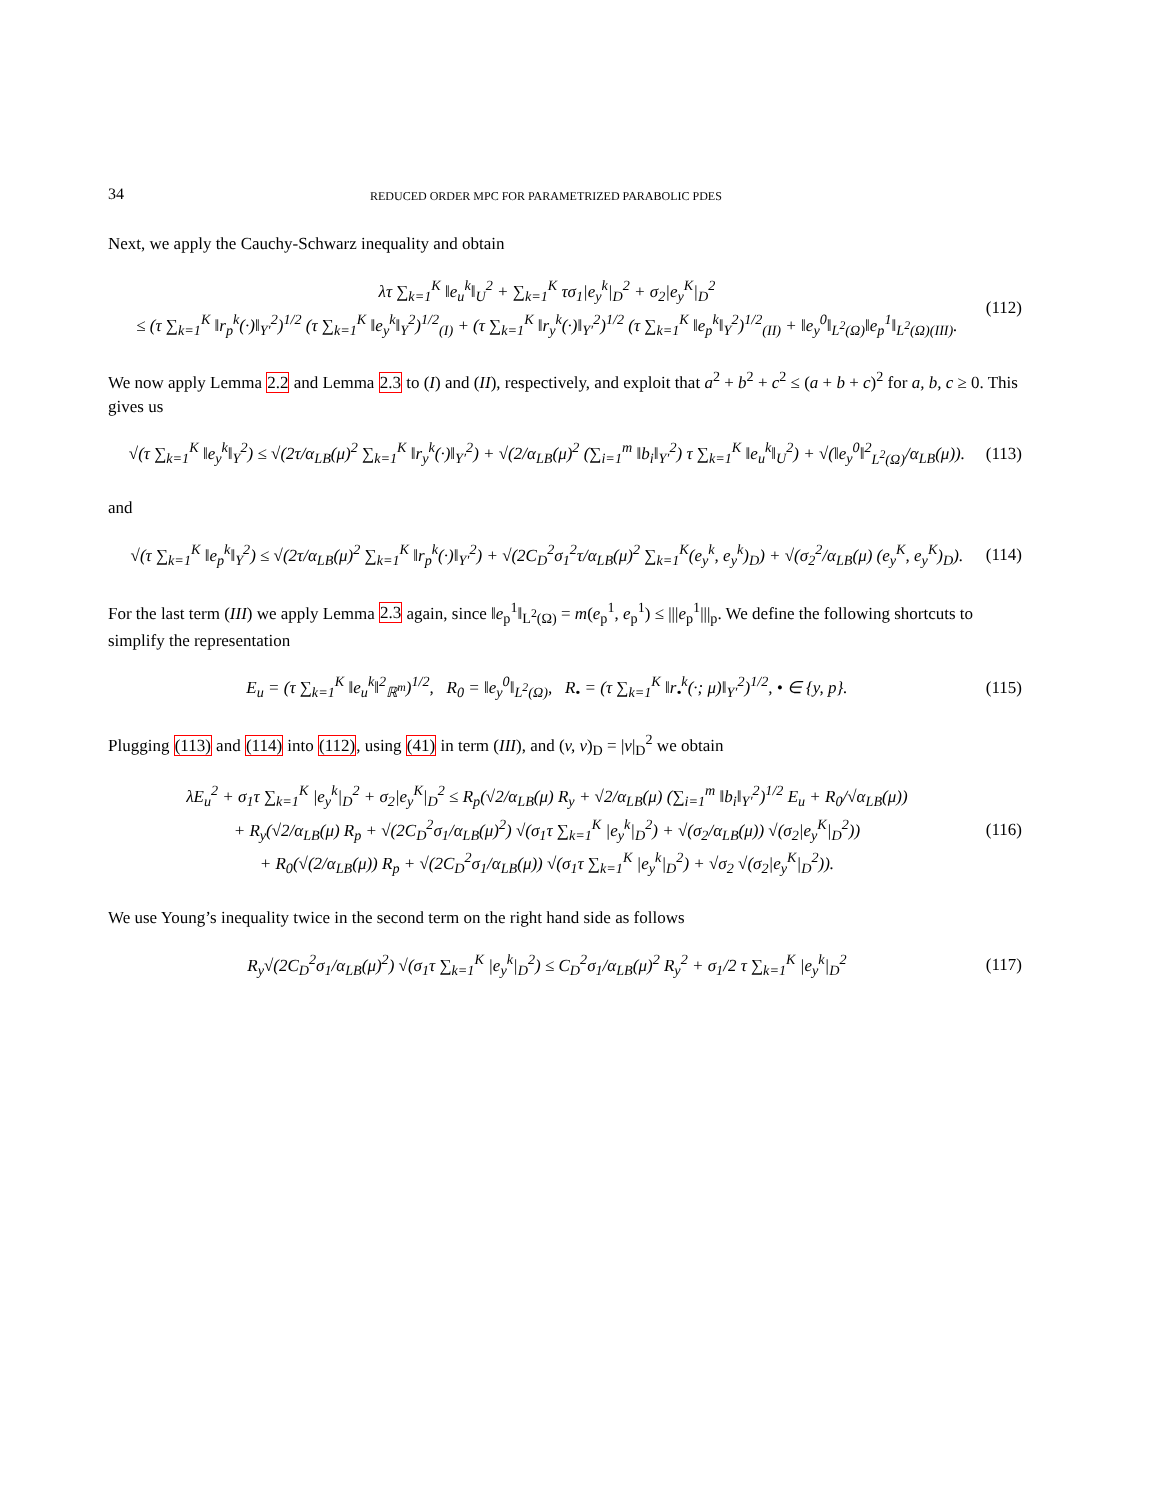34 REDUCED ORDER MPC FOR PARAMETRIZED PARABOLIC PDES
Next, we apply the Cauchy-Schwarz inequality and obtain
λτ ∑<sub>k=1</sub><sup>K</sup> ‖e<sub>u</sub><sup>k</sup>‖<sub>U</sub><sup>2</sup> + ∑<sub>k=1</sub><sup>K</sup> τσ<sub>1</sub>|e<sub>y</sub><sup>k</sup>|<sub>D</sub><sup>2</sup> + σ<sub>2</sub>|e<sub>y</sub><sup>K</sup>|<sub>D</sub><sup>2</sup>
≤ (τ ∑<sub>k=1</sub><sup>K</sup> ‖r<sub>p</sub><sup>k</sup>(·)‖<sub>Y′</sub><sup>2</sup>)<sup>1/2</sup> (τ ∑<sub>k=1</sub><sup>K</sup> ‖e<sub>y</sub><sup>k</sup>‖<sub>Y</sub><sup>2</sup>)<sup>1/2</sup><sub>(I)</sub> + (τ ∑<sub>k=1</sub><sup>K</sup> ‖r<sub>y</sub><sup>k</sup>(·)‖<sub>Y′</sub><sup>2</sup>)<sup>1/2</sup> (τ ∑<sub>k=1</sub><sup>K</sup> ‖e<sub>p</sub><sup>k</sup>‖<sub>Y</sub><sup>2</sup>)<sup>1/2</sup><sub>(II)</sub> + ‖e<sub>y</sub><sup>0</sup>‖<sub>L<sup>2</sup>(Ω)</sub>‖e<sub>p</sub><sup>1</sup>‖<sub>L<sup>2</sup>(Ω)</sub><sub>(III)</sub>.
(112)
We now apply Lemma 2.2 and Lemma 2.3 to (I) and (II), respectively, and exploit that a<sup>2</sup> + b<sup>2</sup> + c<sup>2</sup> ≤ (a + b + c)<sup>2</sup> for a, b, c ≥ 0. This gives us
√(τ ∑<sub>k=1</sub><sup>K</sup> ‖e<sub>y</sub><sup>k</sup>‖<sub>Y</sub><sup>2</sup>) ≤ √(2τ/α<sub>LB</sub>(μ)<sup>2</sup> ∑<sub>k=1</sub><sup>K</sup> ‖r<sub>y</sub><sup>k</sup>(·)‖<sub>Y′</sub><sup>2</sup>) + √(2/α<sub>LB</sub>(μ)<sup>2</sup> (∑<sub>i=1</sub><sup>m</sup> ‖b<sub>i</sub>‖<sub>Y′</sub><sup>2</sup>) τ ∑<sub>k=1</sub><sup>K</sup> ‖e<sub>u</sub><sup>k</sup>‖<sub>U</sub><sup>2</sup>) + √(‖e<sub>y</sub><sup>0</sup>‖<sup>2</sup><sub>L<sup>2</sup>(Ω)</sub>/α<sub>LB</sub>(μ)).
(113)
and
√(τ ∑<sub>k=1</sub><sup>K</sup> ‖e<sub>p</sub><sup>k</sup>‖<sub>Y</sub><sup>2</sup>) ≤ √(2τ/α<sub>LB</sub>(μ)<sup>2</sup> ∑<sub>k=1</sub><sup>K</sup> ‖r<sub>p</sub><sup>k</sup>(·)‖<sub>Y′</sub><sup>2</sup>) + √(2C<sub>D</sub><sup>2</sup>σ<sub>1</sub><sup>2</sup>τ/α<sub>LB</sub>(μ)<sup>2</sup> ∑<sub>k=1</sub><sup>K</sup>(e<sub>y</sub><sup>k</sup>, e<sub>y</sub><sup>k</sup>)<sub>D</sub>) + √(σ<sub>2</sub><sup>2</sup>/α<sub>LB</sub>(μ) (e<sub>y</sub><sup>K</sup>, e<sub>y</sub><sup>K</sup>)<sub>D</sub>).
(114)
For the last term (III) we apply Lemma 2.3 again, since ‖e<sub>p</sub><sup>1</sup>‖<sub>L<sup>2</sup>(Ω)</sub> = m(e<sub>p</sub><sup>1</sup>, e<sub>p</sub><sup>1</sup>) ≤ |||e<sub>p</sub><sup>1</sup>|||<sub>p</sub>. We define the following shortcuts to simplify the representation
E<sub>u</sub> = (τ ∑<sub>k=1</sub><sup>K</sup> ‖e<sub>u</sub><sup>k</sup>‖<sup>2</sup><sub>ℝ<sup>m</sup></sub>)<sup>1/2</sup>, R<sub>0</sub> = ‖e<sub>y</sub><sup>0</sup>‖<sub>L<sup>2</sup>(Ω)</sub>, R<sub>•</sub> = (τ ∑<sub>k=1</sub><sup>K</sup> ‖r<sub>•</sub><sup>k</sup>(·; μ)‖<sub>Y′</sub><sup>2</sup>)<sup>1/2</sup>, • ∈ {y, p}.
(115)
Plugging (113) and (114) into (112), using (41) in term (III), and (v, v)<sub>D</sub> = |v|<sub>D</sub><sup>2</sup> we obtain
λE<sub>u</sub><sup>2</sup> + σ<sub>1</sub>τ ∑<sub>k=1</sub><sup>K</sup> |e<sub>y</sub><sup>k</sup>|<sub>D</sub><sup>2</sup> + σ<sub>2</sub>|e<sub>y</sub><sup>K</sup>|<sub>D</sub><sup>2</sup> ≤ R<sub>p</sub>(√2/α<sub>LB</sub>(μ) R<sub>y</sub> + √2/α<sub>LB</sub>(μ) (∑<sub>i=1</sub><sup>m</sup> ‖b<sub>i</sub>‖<sub>Y′</sub><sup>2</sup>)<sup>1/2</sup> E<sub>u</sub> + R<sub>0</sub>/√α<sub>LB</sub>(μ))
+ R<sub>y</sub>(√2/α<sub>LB</sub>(μ) R<sub>p</sub> + √(2C<sub>D</sub><sup>2</sup>σ<sub>1</sub>/α<sub>LB</sub>(μ)<sup>2</sup>) √(σ<sub>1</sub>τ ∑<sub>k=1</sub><sup>K</sup> |e<sub>y</sub><sup>k</sup>|<sub>D</sub><sup>2</sup>) + √(σ<sub>2</sub>/α<sub>LB</sub>(μ)) √(σ<sub>2</sub>|e<sub>y</sub><sup>K</sup>|<sub>D</sub><sup>2</sup>))
+ R<sub>0</sub>(√(2/α<sub>LB</sub>(μ)) R<sub>p</sub> + √(2C<sub>D</sub><sup>2</sup>σ<sub>1</sub>/α<sub>LB</sub>(μ)) √(σ<sub>1</sub>τ ∑<sub>k=1</sub><sup>K</sup> |e<sub>y</sub><sup>k</sup>|<sub>D</sub><sup>2</sup>) + √σ<sub>2</sub> √(σ<sub>2</sub>|e<sub>y</sub><sup>K</sup>|<sub>D</sub><sup>2</sup>)).
(116)
We use Young’s inequality twice in the second term on the right hand side as follows
R<sub>y</sub>√(2C<sub>D</sub><sup>2</sup>σ<sub>1</sub>/α<sub>LB</sub>(μ)<sup>2</sup>) √(σ<sub>1</sub>τ ∑<sub>k=1</sub><sup>K</sup> |e<sub>y</sub><sup>k</sup>|<sub>D</sub><sup>2</sup>) ≤ C<sub>D</sub><sup>2</sup>σ<sub>1</sub>/α<sub>LB</sub>(μ)<sup>2</sup> R<sub>y</sub><sup>2</sup> + σ<sub>1</sub>/2 τ ∑<sub>k=1</sub><sup>K</sup> |e<sub>y</sub><sup>k</sup>|<sub>D</sub><sup>2</sup>
(117)